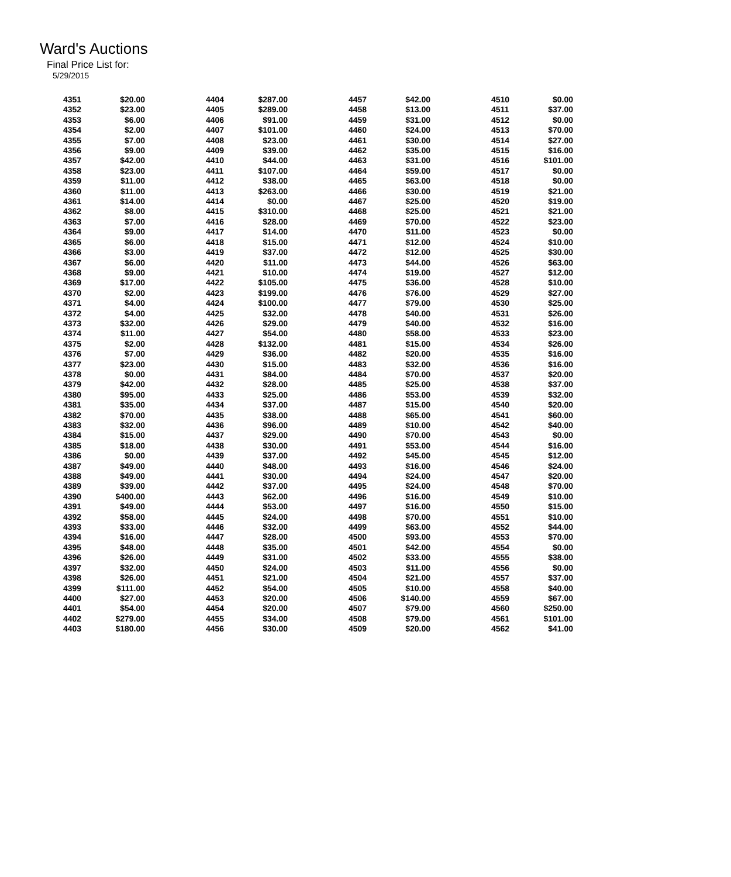Ward's Auctions
Final Price List for:
5/29/2015
| 4351 | $20.00 |
| 4352 | $23.00 |
| 4353 | $6.00 |
| 4354 | $2.00 |
| 4355 | $7.00 |
| 4356 | $9.00 |
| 4357 | $42.00 |
| 4358 | $23.00 |
| 4359 | $11.00 |
| 4360 | $11.00 |
| 4361 | $14.00 |
| 4362 | $8.00 |
| 4363 | $7.00 |
| 4364 | $9.00 |
| 4365 | $6.00 |
| 4366 | $3.00 |
| 4367 | $6.00 |
| 4368 | $9.00 |
| 4369 | $17.00 |
| 4370 | $2.00 |
| 4371 | $4.00 |
| 4372 | $4.00 |
| 4373 | $32.00 |
| 4374 | $11.00 |
| 4375 | $2.00 |
| 4376 | $7.00 |
| 4377 | $23.00 |
| 4378 | $0.00 |
| 4379 | $42.00 |
| 4380 | $95.00 |
| 4381 | $35.00 |
| 4382 | $70.00 |
| 4383 | $32.00 |
| 4384 | $15.00 |
| 4385 | $18.00 |
| 4386 | $0.00 |
| 4387 | $49.00 |
| 4388 | $49.00 |
| 4389 | $39.00 |
| 4390 | $400.00 |
| 4391 | $49.00 |
| 4392 | $58.00 |
| 4393 | $33.00 |
| 4394 | $16.00 |
| 4395 | $48.00 |
| 4396 | $26.00 |
| 4397 | $32.00 |
| 4398 | $26.00 |
| 4399 | $111.00 |
| 4400 | $27.00 |
| 4401 | $54.00 |
| 4402 | $279.00 |
| 4403 | $180.00 |
| 4404 | $287.00 |
| 4405 | $289.00 |
| 4406 | $91.00 |
| 4407 | $101.00 |
| 4408 | $23.00 |
| 4409 | $39.00 |
| 4410 | $44.00 |
| 4411 | $107.00 |
| 4412 | $38.00 |
| 4413 | $263.00 |
| 4414 | $0.00 |
| 4415 | $310.00 |
| 4416 | $28.00 |
| 4417 | $14.00 |
| 4418 | $15.00 |
| 4419 | $37.00 |
| 4420 | $11.00 |
| 4421 | $10.00 |
| 4422 | $105.00 |
| 4423 | $199.00 |
| 4424 | $100.00 |
| 4425 | $32.00 |
| 4426 | $29.00 |
| 4427 | $54.00 |
| 4428 | $132.00 |
| 4429 | $36.00 |
| 4430 | $15.00 |
| 4431 | $84.00 |
| 4432 | $28.00 |
| 4433 | $25.00 |
| 4434 | $37.00 |
| 4435 | $38.00 |
| 4436 | $96.00 |
| 4437 | $29.00 |
| 4438 | $30.00 |
| 4439 | $37.00 |
| 4440 | $48.00 |
| 4441 | $30.00 |
| 4442 | $37.00 |
| 4443 | $62.00 |
| 4444 | $53.00 |
| 4445 | $24.00 |
| 4446 | $32.00 |
| 4447 | $28.00 |
| 4448 | $35.00 |
| 4449 | $31.00 |
| 4450 | $24.00 |
| 4451 | $21.00 |
| 4452 | $54.00 |
| 4453 | $20.00 |
| 4454 | $20.00 |
| 4455 | $34.00 |
| 4456 | $30.00 |
| 4457 | $42.00 |
| 4458 | $13.00 |
| 4459 | $31.00 |
| 4460 | $24.00 |
| 4461 | $30.00 |
| 4462 | $35.00 |
| 4463 | $31.00 |
| 4464 | $59.00 |
| 4465 | $63.00 |
| 4466 | $30.00 |
| 4467 | $25.00 |
| 4468 | $25.00 |
| 4469 | $70.00 |
| 4470 | $11.00 |
| 4471 | $12.00 |
| 4472 | $12.00 |
| 4473 | $44.00 |
| 4474 | $19.00 |
| 4475 | $36.00 |
| 4476 | $76.00 |
| 4477 | $79.00 |
| 4478 | $40.00 |
| 4479 | $40.00 |
| 4480 | $58.00 |
| 4481 | $15.00 |
| 4482 | $20.00 |
| 4483 | $32.00 |
| 4484 | $70.00 |
| 4485 | $25.00 |
| 4486 | $53.00 |
| 4487 | $15.00 |
| 4488 | $65.00 |
| 4489 | $10.00 |
| 4490 | $70.00 |
| 4491 | $53.00 |
| 4492 | $45.00 |
| 4493 | $16.00 |
| 4494 | $24.00 |
| 4495 | $24.00 |
| 4496 | $16.00 |
| 4497 | $16.00 |
| 4498 | $70.00 |
| 4499 | $63.00 |
| 4500 | $93.00 |
| 4501 | $42.00 |
| 4502 | $33.00 |
| 4503 | $11.00 |
| 4504 | $21.00 |
| 4505 | $10.00 |
| 4506 | $140.00 |
| 4507 | $79.00 |
| 4508 | $79.00 |
| 4509 | $20.00 |
| 4510 | $0.00 |
| 4511 | $37.00 |
| 4512 | $0.00 |
| 4513 | $70.00 |
| 4514 | $27.00 |
| 4515 | $16.00 |
| 4516 | $101.00 |
| 4517 | $0.00 |
| 4518 | $0.00 |
| 4519 | $21.00 |
| 4520 | $19.00 |
| 4521 | $21.00 |
| 4522 | $23.00 |
| 4523 | $0.00 |
| 4524 | $10.00 |
| 4525 | $30.00 |
| 4526 | $63.00 |
| 4527 | $12.00 |
| 4528 | $10.00 |
| 4529 | $27.00 |
| 4530 | $25.00 |
| 4531 | $26.00 |
| 4532 | $16.00 |
| 4533 | $23.00 |
| 4534 | $26.00 |
| 4535 | $16.00 |
| 4536 | $16.00 |
| 4537 | $20.00 |
| 4538 | $37.00 |
| 4539 | $32.00 |
| 4540 | $20.00 |
| 4541 | $60.00 |
| 4542 | $40.00 |
| 4543 | $0.00 |
| 4544 | $16.00 |
| 4545 | $12.00 |
| 4546 | $24.00 |
| 4547 | $20.00 |
| 4548 | $70.00 |
| 4549 | $10.00 |
| 4550 | $15.00 |
| 4551 | $10.00 |
| 4552 | $44.00 |
| 4553 | $70.00 |
| 4554 | $0.00 |
| 4555 | $38.00 |
| 4556 | $0.00 |
| 4557 | $37.00 |
| 4558 | $40.00 |
| 4559 | $67.00 |
| 4560 | $250.00 |
| 4561 | $101.00 |
| 4562 | $41.00 |